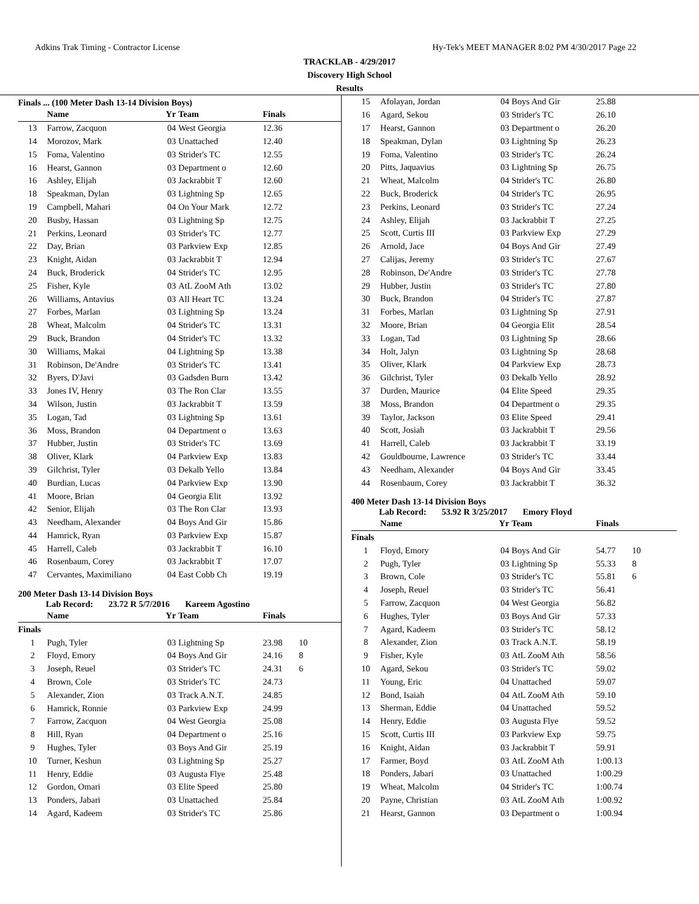Adkins Trak Timing - Contractor License Hy-Tek's MEET MANAGER 8:02 PM 4/30/2017 Page 22
TRACKLAB - 4/29/2017
Discovery High School
Results
Finals ... (100 Meter Dash 13-14 Division Boys)
| | Name | Yr | Team | Finals | |
| --- | --- | --- | --- | --- | --- |
| 13 | Farrow, Zacquon | 04 | West Georgia | 12.36 | |
| 14 | Morozov, Mark | 03 | Unattached | 12.40 | |
| 15 | Foma, Valentino | 03 | Strider's TC | 12.55 | |
| 16 | Hearst, Gannon | 03 | Department o | 12.60 | |
| 16 | Ashley, Elijah | 03 | Jackrabbit T | 12.60 | |
| 18 | Speakman, Dylan | 03 | Lightning Sp | 12.65 | |
| 19 | Campbell, Mahari | 04 | On Your Mark | 12.72 | |
| 20 | Busby, Hassan | 03 | Lightning Sp | 12.75 | |
| 21 | Perkins, Leonard | 03 | Strider's TC | 12.77 | |
| 22 | Day, Brian | 03 | Parkview Exp | 12.85 | |
| 23 | Knight, Aidan | 03 | Jackrabbit T | 12.94 | |
| 24 | Buck, Broderick | 04 | Strider's TC | 12.95 | |
| 25 | Fisher, Kyle | 03 | AtL ZooM Ath | 13.02 | |
| 26 | Williams, Antavius | 03 | All Heart TC | 13.24 | |
| 27 | Forbes, Marlan | 03 | Lightning Sp | 13.24 | |
| 28 | Wheat, Malcolm | 04 | Strider's TC | 13.31 | |
| 29 | Buck, Brandon | 04 | Strider's TC | 13.32 | |
| 30 | Williams, Makai | 04 | Lightning Sp | 13.38 | |
| 31 | Robinson, De'Andre | 03 | Strider's TC | 13.41 | |
| 32 | Byers, D'Javi | 03 | Gadsden Burn | 13.42 | |
| 33 | Jones IV, Henry | 03 | The Ron Clar | 13.55 | |
| 34 | Wilson, Justin | 03 | Jackrabbit T | 13.59 | |
| 35 | Logan, Tad | 03 | Lightning Sp | 13.61 | |
| 36 | Moss, Brandon | 04 | Department o | 13.63 | |
| 37 | Hubber, Justin | 03 | Strider's TC | 13.69 | |
| 38 | Oliver, Klark | 04 | Parkview Exp | 13.83 | |
| 39 | Gilchrist, Tyler | 03 | Dekalb Yello | 13.84 | |
| 40 | Burdian, Lucas | 04 | Parkview Exp | 13.90 | |
| 41 | Moore, Brian | 04 | Georgia Elit | 13.92 | |
| 42 | Senior, Elijah | 03 | The Ron Clar | 13.93 | |
| 43 | Needham, Alexander | 04 | Boys And Gir | 15.86 | |
| 44 | Hamrick, Ryan | 03 | Parkview Exp | 15.87 | |
| 45 | Harrell, Caleb | 03 | Jackrabbit T | 16.10 | |
| 46 | Rosenbaum, Corey | 03 | Jackrabbit T | 17.07 | |
| 47 | Cervantes, Maximiliano | 04 | East Cobb Ch | 19.19 | |
200 Meter Dash 13-14 Division Boys
Lab Record: 23.72 R 5/7/2016 Kareem Agostino
| | Name | Yr | Team | Finals | |
| --- | --- | --- | --- | --- | --- |
| Finals | | | | | |
| 1 | Pugh, Tyler | 03 | Lightning Sp | 23.98 | 10 |
| 2 | Floyd, Emory | 04 | Boys And Gir | 24.16 | 8 |
| 3 | Joseph, Reuel | 03 | Strider's TC | 24.31 | 6 |
| 4 | Brown, Cole | 03 | Strider's TC | 24.73 | |
| 5 | Alexander, Zion | 03 | Track A.N.T. | 24.85 | |
| 6 | Hamrick, Ronnie | 03 | Parkview Exp | 24.99 | |
| 7 | Farrow, Zacquon | 04 | West Georgia | 25.08 | |
| 8 | Hill, Ryan | 04 | Department o | 25.16 | |
| 9 | Hughes, Tyler | 03 | Boys And Gir | 25.19 | |
| 10 | Turner, Keshun | 03 | Lightning Sp | 25.27 | |
| 11 | Henry, Eddie | 03 | Augusta Flye | 25.48 | |
| 12 | Gordon, Omari | 03 | Elite Speed | 25.80 | |
| 13 | Ponders, Jabari | 03 | Unattached | 25.84 | |
| 14 | Agard, Kadeem | 03 | Strider's TC | 25.86 | |
| 15 | Afolayan, Jordan | 04 | Boys And Gir | 25.88 | |
| 16 | Agard, Sekou | 03 | Strider's TC | 26.10 | |
| 17 | Hearst, Gannon | 03 | Department o | 26.20 | |
| 18 | Speakman, Dylan | 03 | Lightning Sp | 26.23 | |
| 19 | Foma, Valentino | 03 | Strider's TC | 26.24 | |
| 20 | Pitts, Jaquavius | 03 | Lightning Sp | 26.75 | |
| 21 | Wheat, Malcolm | 04 | Strider's TC | 26.80 | |
| 22 | Buck, Broderick | 04 | Strider's TC | 26.95 | |
| 23 | Perkins, Leonard | 03 | Strider's TC | 27.24 | |
| 24 | Ashley, Elijah | 03 | Jackrabbit T | 27.25 | |
| 25 | Scott, Curtis III | 03 | Parkview Exp | 27.29 | |
| 26 | Arnold, Jace | 04 | Boys And Gir | 27.49 | |
| 27 | Calijas, Jeremy | 03 | Strider's TC | 27.67 | |
| 28 | Robinson, De'Andre | 03 | Strider's TC | 27.78 | |
| 29 | Hubber, Justin | 03 | Strider's TC | 27.80 | |
| 30 | Buck, Brandon | 04 | Strider's TC | 27.87 | |
| 31 | Forbes, Marlan | 03 | Lightning Sp | 27.91 | |
| 32 | Moore, Brian | 04 | Georgia Elit | 28.54 | |
| 33 | Logan, Tad | 03 | Lightning Sp | 28.66 | |
| 34 | Holt, Jalyn | 03 | Lightning Sp | 28.68 | |
| 35 | Oliver, Klark | 04 | Parkview Exp | 28.73 | |
| 36 | Gilchrist, Tyler | 03 | Dekalb Yello | 28.92 | |
| 37 | Durden, Maurice | 04 | Elite Speed | 29.35 | |
| 38 | Moss, Brandon | 04 | Department o | 29.35 | |
| 39 | Taylor, Jackson | 03 | Elite Speed | 29.41 | |
| 40 | Scott, Josiah | 03 | Jackrabbit T | 29.56 | |
| 41 | Harrell, Caleb | 03 | Jackrabbit T | 33.19 | |
| 42 | Gouldbourne, Lawrence | 03 | Strider's TC | 33.44 | |
| 43 | Needham, Alexander | 04 | Boys And Gir | 33.45 | |
| 44 | Rosenbaum, Corey | 03 | Jackrabbit T | 36.32 | |
400 Meter Dash 13-14 Division Boys
Lab Record: 53.92 R 3/25/2017 Emory Floyd
| | Name | Yr | Team | Finals | |
| --- | --- | --- | --- | --- | --- |
| Finals | | | | | |
| 1 | Floyd, Emory | 04 | Boys And Gir | 54.77 | 10 |
| 2 | Pugh, Tyler | 03 | Lightning Sp | 55.33 | 8 |
| 3 | Brown, Cole | 03 | Strider's TC | 55.81 | 6 |
| 4 | Joseph, Reuel | 03 | Strider's TC | 56.41 | |
| 5 | Farrow, Zacquon | 04 | West Georgia | 56.82 | |
| 6 | Hughes, Tyler | 03 | Boys And Gir | 57.33 | |
| 7 | Agard, Kadeem | 03 | Strider's TC | 58.12 | |
| 8 | Alexander, Zion | 03 | Track A.N.T. | 58.19 | |
| 9 | Fisher, Kyle | 03 | AtL ZooM Ath | 58.56 | |
| 10 | Agard, Sekou | 03 | Strider's TC | 59.02 | |
| 11 | Young, Eric | 04 | Unattached | 59.07 | |
| 12 | Bond, Isaiah | 04 | AtL ZooM Ath | 59.10 | |
| 13 | Sherman, Eddie | 04 | Unattached | 59.52 | |
| 14 | Henry, Eddie | 03 | Augusta Flye | 59.52 | |
| 15 | Scott, Curtis III | 03 | Parkview Exp | 59.75 | |
| 16 | Knight, Aidan | 03 | Jackrabbit T | 59.91 | |
| 17 | Farmer, Boyd | 03 | AtL ZooM Ath | 1:00.13 | |
| 18 | Ponders, Jabari | 03 | Unattached | 1:00.29 | |
| 19 | Wheat, Malcolm | 04 | Strider's TC | 1:00.74 | |
| 20 | Payne, Christian | 03 | AtL ZooM Ath | 1:00.92 | |
| 21 | Hearst, Gannon | 03 | Department o | 1:00.94 | |